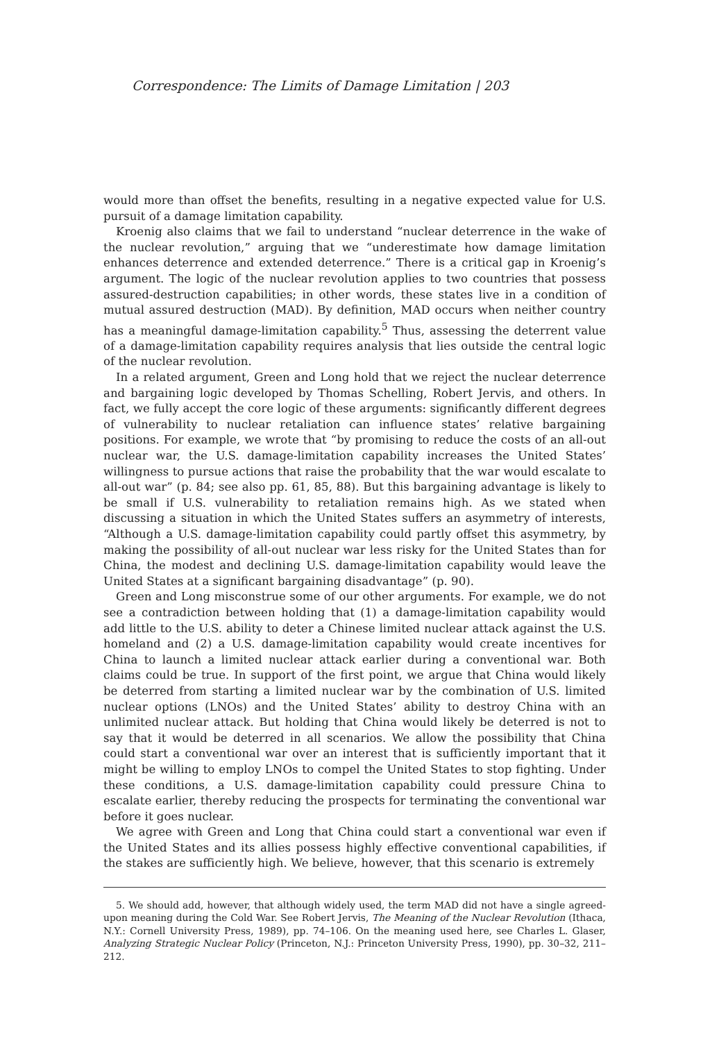Correspondence: The Limits of Damage Limitation | 203
would more than offset the benefits, resulting in a negative expected value for U.S. pursuit of a damage limitation capability.
Kroenig also claims that we fail to understand “nuclear deterrence in the wake of the nuclear revolution,” arguing that we “underestimate how damage limitation enhances deterrence and extended deterrence.” There is a critical gap in Kroenig’s argument. The logic of the nuclear revolution applies to two countries that possess assured-destruction capabilities; in other words, these states live in a condition of mutual assured destruction (MAD). By definition, MAD occurs when neither country has a meaningful damage-limitation capability.<sup>5</sup> Thus, assessing the deterrent value of a damage-limitation capability requires analysis that lies outside the central logic of the nuclear revolution.
In a related argument, Green and Long hold that we reject the nuclear deterrence and bargaining logic developed by Thomas Schelling, Robert Jervis, and others. In fact, we fully accept the core logic of these arguments: significantly different degrees of vulnerability to nuclear retaliation can influence states’ relative bargaining positions. For example, we wrote that “by promising to reduce the costs of an all-out nuclear war, the U.S. damage-limitation capability increases the United States’ willingness to pursue actions that raise the probability that the war would escalate to all-out war” (p. 84; see also pp. 61, 85, 88). But this bargaining advantage is likely to be small if U.S. vulnerability to retaliation remains high. As we stated when discussing a situation in which the United States suffers an asymmetry of interests, “Although a U.S. damage-limitation capability could partly offset this asymmetry, by making the possibility of all-out nuclear war less risky for the United States than for China, the modest and declining U.S. damage-limitation capability would leave the United States at a significant bargaining disadvantage” (p. 90).
Green and Long misconstrue some of our other arguments. For example, we do not see a contradiction between holding that (1) a damage-limitation capability would add little to the U.S. ability to deter a Chinese limited nuclear attack against the U.S. homeland and (2) a U.S. damage-limitation capability would create incentives for China to launch a limited nuclear attack earlier during a conventional war. Both claims could be true. In support of the first point, we argue that China would likely be deterred from starting a limited nuclear war by the combination of U.S. limited nuclear options (LNOs) and the United States’ ability to destroy China with an unlimited nuclear attack. But holding that China would likely be deterred is not to say that it would be deterred in all scenarios. We allow the possibility that China could start a conventional war over an interest that is sufficiently important that it might be willing to employ LNOs to compel the United States to stop fighting. Under these conditions, a U.S. damage-limitation capability could pressure China to escalate earlier, thereby reducing the prospects for terminating the conventional war before it goes nuclear.
We agree with Green and Long that China could start a conventional war even if the United States and its allies possess highly effective conventional capabilities, if the stakes are sufficiently high. We believe, however, that this scenario is extremely
5. We should add, however, that although widely used, the term MAD did not have a single agreed-upon meaning during the Cold War. See Robert Jervis, The Meaning of the Nuclear Revolution (Ithaca, N.Y.: Cornell University Press, 1989), pp. 74–106. On the meaning used here, see Charles L. Glaser, Analyzing Strategic Nuclear Policy (Princeton, N.J.: Princeton University Press, 1990), pp. 30–32, 211–212.